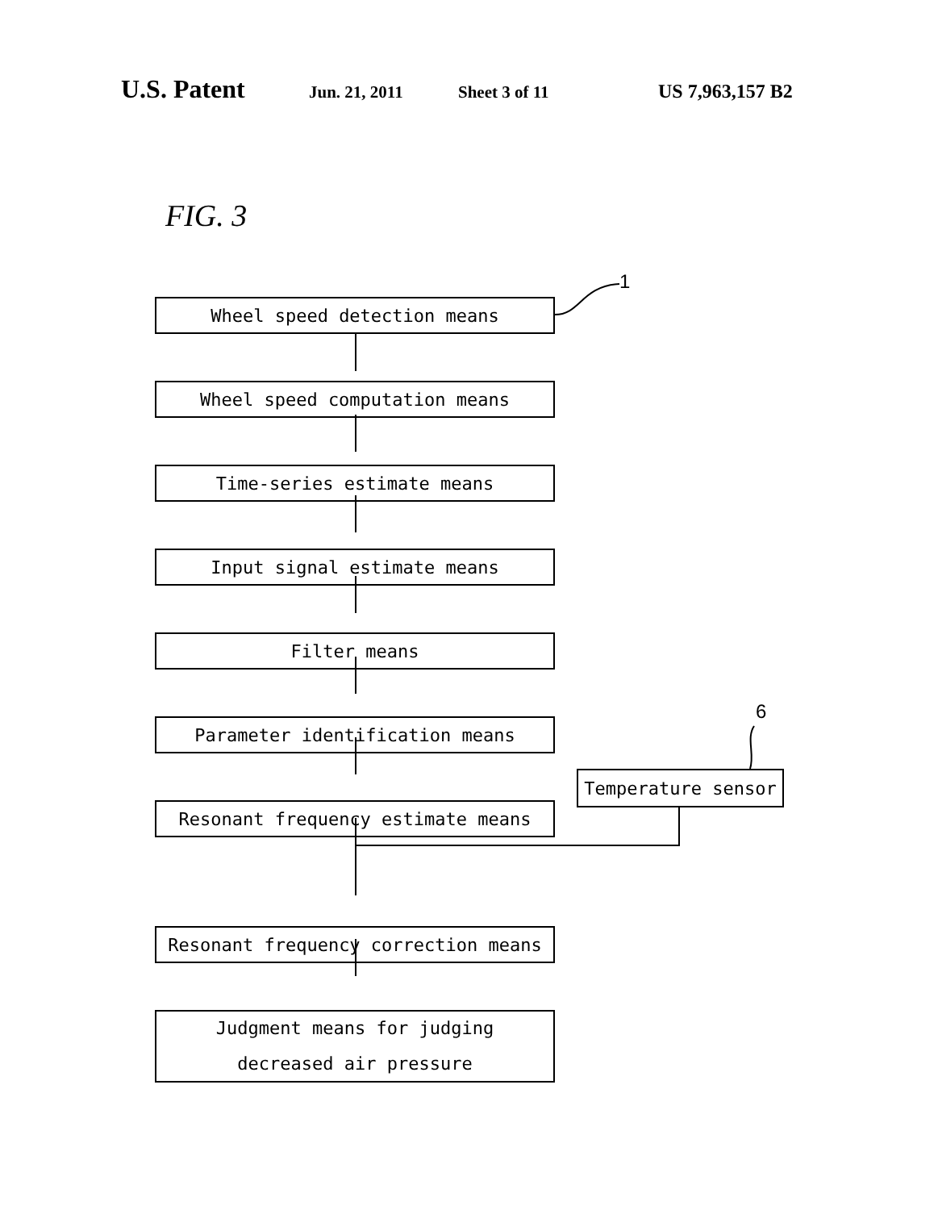U.S. Patent Jun. 21, 2011 Sheet 3 of 11 US 7,963,157 B2
FIG. 3
Wheel speed detection means
Wheel speed computation means
Time-series estimate means
Input signal estimate means
Filter means
Parameter identification means
Resonant frequency estimate means
Resonant frequency correction means
Judgment means for judging
decreased air pressure
1
6
Temperature sensor